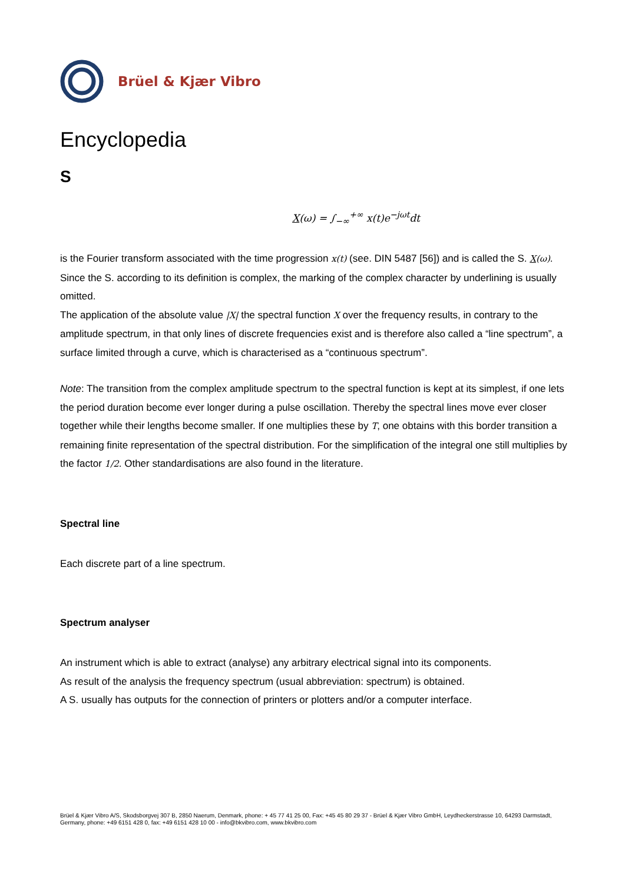Brüel & Kjær Vibro
Encyclopedia
S
X(ω) = ∫<sub>−∞</sub><sup>+∞</sup> x(t)e<sup>−jωt</sup>dt
is the Fourier transform associated with the time progression x(t) (see. DIN 5487 [56]) and is called the S. X(ω). Since the S. according to its definition is complex, the marking of the complex character by underlining is usually omitted.
The application of the absolute value |X| the spectral function X over the frequency results, in contrary to the amplitude spectrum, in that only lines of discrete frequencies exist and is therefore also called a “line spectrum”, a surface limited through a curve, which is characterised as a “continuous spectrum”.
Note: The transition from the complex amplitude spectrum to the spectral function is kept at its simplest, if one lets the period duration become ever longer during a pulse oscillation. Thereby the spectral lines move ever closer together while their lengths become smaller. If one multiplies these by T, one obtains with this border transition a remaining finite representation of the spectral distribution. For the simplification of the integral one still multiplies by the factor 1/2. Other standardisations are also found in the literature.
Spectral line
Each discrete part of a line spectrum.
Spectrum analyser
An instrument which is able to extract (analyse) any arbitrary electrical signal into its components.
As result of the analysis the frequency spectrum (usual abbreviation: spectrum) is obtained.
A S. usually has outputs for the connection of printers or plotters and/or a computer interface.
Brüel & Kjær Vibro A/S, Skodsborgvej 307 B, 2850 Naerum, Denmark, phone: + 45 77 41 25 00, Fax: +45 45 80 29 37 - Brüel & Kjær Vibro GmbH, Leydheckerstrasse 10, 64293 Darmstadt, Germany, phone: +49 6151 428 0, fax: +49 6151 428 10 00 - info@bkvibro.com, www.bkvibro.com